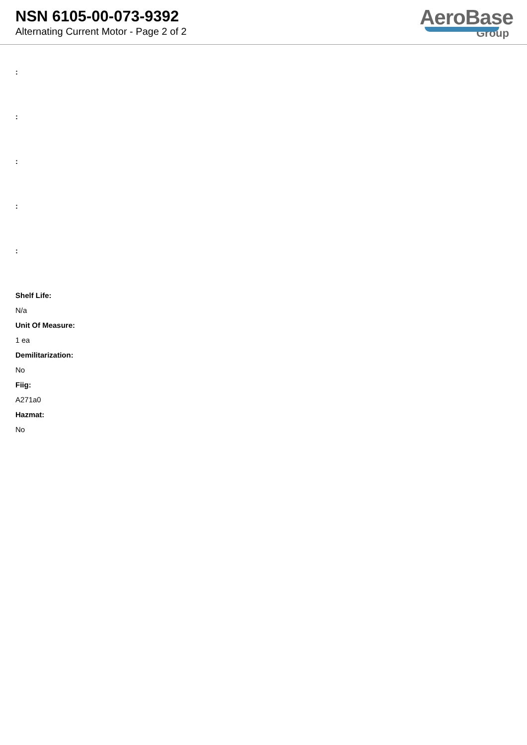NSN 6105-00-073-9392
Alternating Current Motor - Page 2 of 2
AeroBase
Group
:
:
:
:
:
Shelf Life:
N/a
Unit Of Measure:
1 ea
Demilitarization:
No
Fiig:
A271a0
Hazmat:
No